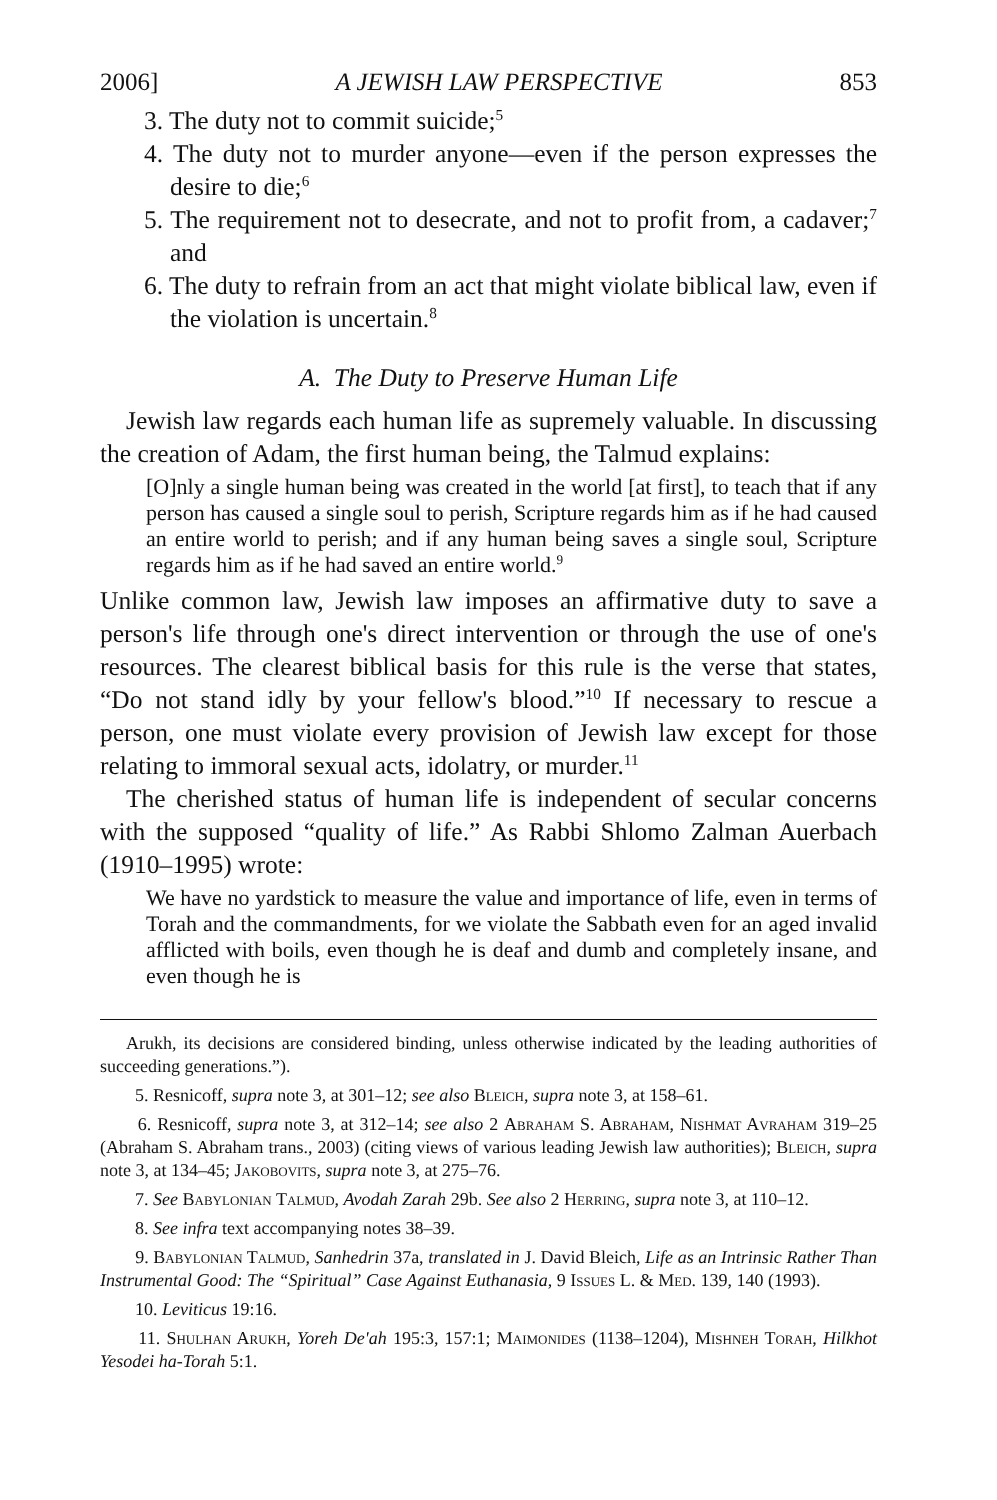2006] A JEWISH LAW PERSPECTIVE 853
3. The duty not to commit suicide;<sup>5</sup>
4. The duty not to murder anyone—even if the person expresses the desire to die;<sup>6</sup>
5. The requirement not to desecrate, and not to profit from, a cadaver;<sup>7</sup> and
6. The duty to refrain from an act that might violate biblical law, even if the violation is uncertain.<sup>8</sup>
A. The Duty to Preserve Human Life
Jewish law regards each human life as supremely valuable. In discussing the creation of Adam, the first human being, the Talmud explains:
[O]nly a single human being was created in the world [at first], to teach that if any person has caused a single soul to perish, Scripture regards him as if he had caused an entire world to perish; and if any human being saves a single soul, Scripture regards him as if he had saved an entire world.<sup>9</sup>
Unlike common law, Jewish law imposes an affirmative duty to save a person's life through one's direct intervention or through the use of one's resources. The clearest biblical basis for this rule is the verse that states, “Do not stand idly by your fellow's blood.”<sup>10</sup> If necessary to rescue a person, one must violate every provision of Jewish law except for those relating to immoral sexual acts, idolatry, or murder.<sup>11</sup>
The cherished status of human life is independent of secular concerns with the supposed “quality of life.” As Rabbi Shlomo Zalman Auerbach (1910–1995) wrote:
We have no yardstick to measure the value and importance of life, even in terms of Torah and the commandments, for we violate the Sabbath even for an aged invalid afflicted with boils, even though he is deaf and dumb and completely insane, and even though he is
Arukh, its decisions are considered binding, unless otherwise indicated by the leading authorities of succeeding generations.”).
5. Resnicoff, supra note 3, at 301–12; see also Bleich, supra note 3, at 158–61.
6. Resnicoff, supra note 3, at 312–14; see also 2 Abraham S. Abraham, Nishmat Avraham 319–25 (Abraham S. Abraham trans., 2003) (citing views of various leading Jewish law authorities); Bleich, supra note 3, at 134–45; Jakobovits, supra note 3, at 275–76.
7. See Babylonian Talmud, Avodah Zarah 29b. See also 2 Herring, supra note 3, at 110–12.
8. See infra text accompanying notes 38–39.
9. Babylonian Talmud, Sanhedrin 37a, translated in J. David Bleich, Life as an Intrinsic Rather Than Instrumental Good: The “Spiritual” Case Against Euthanasia, 9 Issues L. & Med. 139, 140 (1993).
10. Leviticus 19:16.
11. Shulhan Arukh, Yoreh De'ah 195:3, 157:1; Maimonides (1138–1204), Mishneh Torah, Hilkhot Yesodei ha-Torah 5:1.